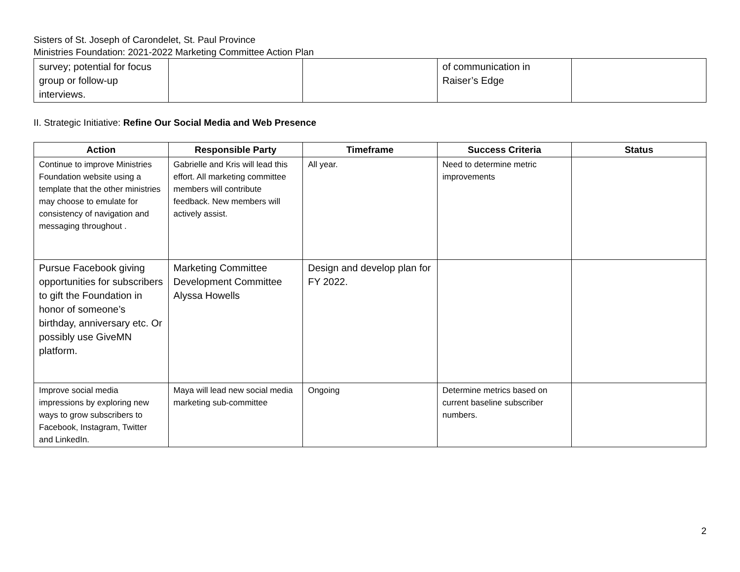Sisters of St. Joseph of Carondelet, St. Paul Province
Ministries Foundation: 2021-2022 Marketing Committee Action Plan
| survey; potential for focus group or follow-up interviews. | | | of communication in Raiser’s Edge | |
II. Strategic Initiative: Refine Our Social Media and Web Presence
| Action | Responsible Party | Timeframe | Success Criteria | Status |
| --- | --- | --- | --- | --- |
| Continue to improve Ministries Foundation website using a template that the other ministries may choose to emulate for consistency of navigation and messaging throughout . | Gabrielle and Kris will lead this effort. All marketing committee members will contribute feedback. New members will actively assist. | All year. | Need to determine metric improvements | |
| Pursue Facebook giving opportunities for subscribers to gift the Foundation in honor of someone’s birthday, anniversary etc. Or possibly use GiveMN platform. | Marketing Committee Development Committee Alyssa Howells | Design and develop plan for FY 2022. | | |
| Improve social media impressions by exploring new ways to grow subscribers to Facebook, Instagram, Twitter and LinkedIn. | Maya will lead new social media marketing sub-committee | Ongoing | Determine metrics based on current baseline subscriber numbers. | |
2